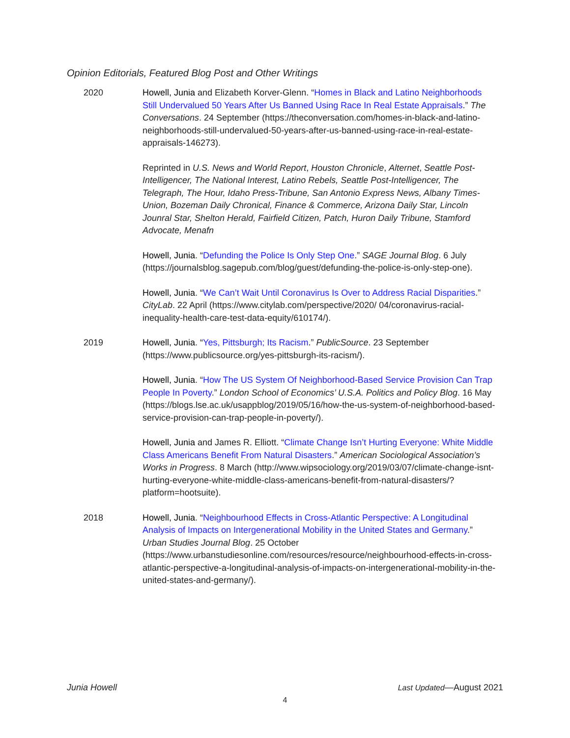Opinion Editorials, Featured Blog Post and Other Writings
2020 Howell, Junia and Elizabeth Korver-Glenn. “Homes in Black and Latino Neighborhoods Still Undervalued 50 Years After Us Banned Using Race In Real Estate Appraisals.” The Conversations. 24 September (https://theconversation.com/homes-in-black-and-latino-neighborhoods-still-undervalued-50-years-after-us-banned-using-race-in-real-estate-appraisals-146273).
Reprinted in U.S. News and World Report, Houston Chronicle, Alternet, Seattle Post-Intelligencer, The National Interest, Latino Rebels, Seattle Post-Intelligencer, The Telegraph, The Hour, Idaho Press-Tribune, San Antonio Express News, Albany Times-Union, Bozeman Daily Chronical, Finance & Commerce, Arizona Daily Star, Lincoln Jounral Star, Shelton Herald, Fairfield Citizen, Patch, Huron Daily Tribune, Stamford Advocate, Menafn
Howell, Junia. “Defunding the Police Is Only Step One.” SAGE Journal Blog. 6 July (https://journalsblog.sagepub.com/blog/guest/defunding-the-police-is-only-step-one).
Howell, Junia. “We Can’t Wait Until Coronavirus Is Over to Address Racial Disparities.” CityLab. 22 April (https://www.citylab.com/perspective/2020/ 04/coronavirus-racial-inequality-health-care-test-data-equity/610174/).
2019 Howell, Junia. “Yes, Pittsburgh; Its Racism.” PublicSource. 23 September (https://www.publicsource.org/yes-pittsburgh-its-racism/).
Howell, Junia. “How The US System Of Neighborhood-Based Service Provision Can Trap People In Poverty.” London School of Economics’ U.S.A. Politics and Policy Blog. 16 May (https://blogs.lse.ac.uk/usappblog/2019/05/16/how-the-us-system-of-neighborhood-based-service-provision-can-trap-people-in-poverty/).
Howell, Junia and James R. Elliott. “Climate Change Isn’t Hurting Everyone: White Middle Class Americans Benefit From Natural Disasters.” American Sociological Association’s Works in Progress. 8 March (http://www.wipsociology.org/2019/03/07/climate-change-isnt-hurting-everyone-white-middle-class-americans-benefit-from-natural-disasters/?platform=hootsuite).
2018 Howell, Junia. “Neighbourhood Effects in Cross-Atlantic Perspective: A Longitudinal Analysis of Impacts on Intergenerational Mobility in the United States and Germany.” Urban Studies Journal Blog. 25 October (https://www.urbanstudiesonline.com/resources/resource/neighbourhood-effects-in-cross-atlantic-perspective-a-longitudinal-analysis-of-impacts-on-intergenerational-mobility-in-the-united-states-and-germany/).
Junia Howell Last Updated—August 2021
4